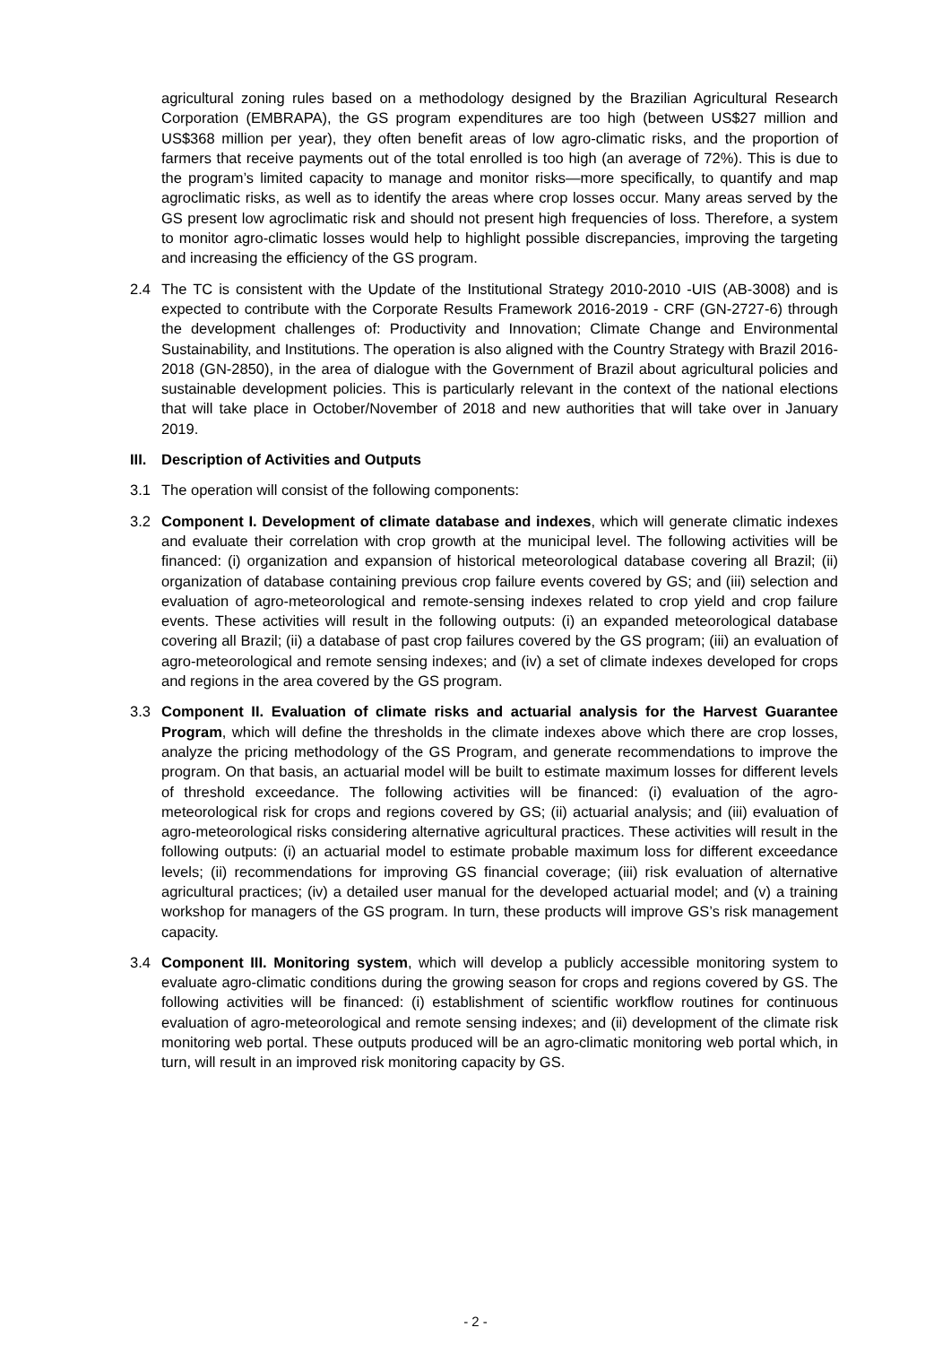agricultural zoning rules based on a methodology designed by the Brazilian Agricultural Research Corporation (EMBRAPA), the GS program expenditures are too high (between US$27 million and US$368 million per year), they often benefit areas of low agro-climatic risks, and the proportion of farmers that receive payments out of the total enrolled is too high (an average of 72%). This is due to the program’s limited capacity to manage and monitor risks—more specifically, to quantify and map agroclimatic risks, as well as to identify the areas where crop losses occur. Many areas served by the GS present low agroclimatic risk and should not present high frequencies of loss. Therefore, a system to monitor agro-climatic losses would help to highlight possible discrepancies, improving the targeting and increasing the efficiency of the GS program.
2.4 The TC is consistent with the Update of the Institutional Strategy 2010-2010 -UIS (AB-3008) and is expected to contribute with the Corporate Results Framework 2016-2019 - CRF (GN-2727-6) through the development challenges of: Productivity and Innovation; Climate Change and Environmental Sustainability, and Institutions. The operation is also aligned with the Country Strategy with Brazil 2016-2018 (GN-2850), in the area of dialogue with the Government of Brazil about agricultural policies and sustainable development policies. This is particularly relevant in the context of the national elections that will take place in October/November of 2018 and new authorities that will take over in January 2019.
III. Description of Activities and Outputs
3.1 The operation will consist of the following components:
3.2 Component I. Development of climate database and indexes, which will generate climatic indexes and evaluate their correlation with crop growth at the municipal level. The following activities will be financed: (i) organization and expansion of historical meteorological database covering all Brazil; (ii) organization of database containing previous crop failure events covered by GS; and (iii) selection and evaluation of agro-meteorological and remote-sensing indexes related to crop yield and crop failure events. These activities will result in the following outputs: (i) an expanded meteorological database covering all Brazil; (ii) a database of past crop failures covered by the GS program; (iii) an evaluation of agro-meteorological and remote sensing indexes; and (iv) a set of climate indexes developed for crops and regions in the area covered by the GS program.
3.3 Component II. Evaluation of climate risks and actuarial analysis for the Harvest Guarantee Program, which will define the thresholds in the climate indexes above which there are crop losses, analyze the pricing methodology of the GS Program, and generate recommendations to improve the program. On that basis, an actuarial model will be built to estimate maximum losses for different levels of threshold exceedance. The following activities will be financed: (i) evaluation of the agro-meteorological risk for crops and regions covered by GS; (ii) actuarial analysis; and (iii) evaluation of agro-meteorological risks considering alternative agricultural practices. These activities will result in the following outputs: (i) an actuarial model to estimate probable maximum loss for different exceedance levels; (ii) recommendations for improving GS financial coverage; (iii) risk evaluation of alternative agricultural practices; (iv) a detailed user manual for the developed actuarial model; and (v) a training workshop for managers of the GS program. In turn, these products will improve GS’s risk management capacity.
3.4 Component III. Monitoring system, which will develop a publicly accessible monitoring system to evaluate agro-climatic conditions during the growing season for crops and regions covered by GS. The following activities will be financed: (i) establishment of scientific workflow routines for continuous evaluation of agro-meteorological and remote sensing indexes; and (ii) development of the climate risk monitoring web portal. These outputs produced will be an agro-climatic monitoring web portal which, in turn, will result in an improved risk monitoring capacity by GS.
- 2 -